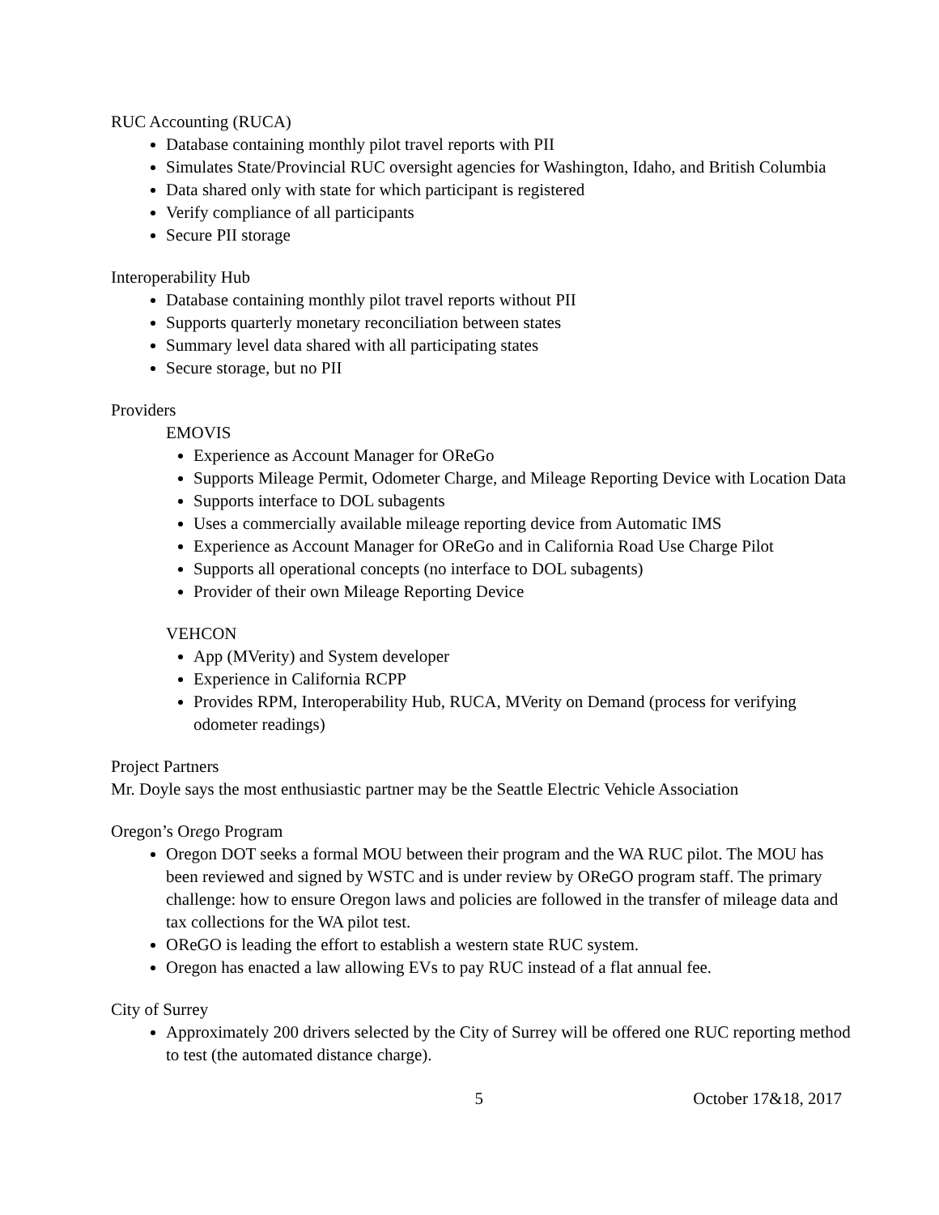RUC Accounting (RUCA)
Database containing monthly pilot travel reports with PII
Simulates State/Provincial RUC oversight agencies for Washington, Idaho, and British Columbia
Data shared only with state for which participant is registered
Verify compliance of all participants
Secure PII storage
Interoperability Hub
Database containing monthly pilot travel reports without PII
Supports quarterly monetary reconciliation between states
Summary level data shared with all participating states
Secure storage, but no PII
Providers
EMOVIS
Experience as Account Manager for OReGo
Supports Mileage Permit, Odometer Charge, and Mileage Reporting Device with Location Data
Supports interface to DOL subagents
Uses a commercially available mileage reporting device from Automatic IMS
Experience as Account Manager for OReGo and in California Road Use Charge Pilot
Supports all operational concepts (no interface to DOL subagents)
Provider of their own Mileage Reporting Device
VEHCON
App (MVerity) and System developer
Experience in California RCPP
Provides RPM, Interoperability Hub, RUCA, MVerity on Demand (process for verifying odometer readings)
Project Partners
Mr. Doyle says the most enthusiastic partner may be the Seattle Electric Vehicle Association
Oregon’s Orego Program
Oregon DOT seeks a formal MOU between their program and the WA RUC pilot. The MOU has been reviewed and signed by WSTC and is under review by OReGO program staff. The primary challenge: how to ensure Oregon laws and policies are followed in the transfer of mileage data and tax collections for the WA pilot test.
OReGO is leading the effort to establish a western state RUC system.
Oregon has enacted a law allowing EVs to pay RUC instead of a flat annual fee.
City of Surrey
Approximately 200 drivers selected by the City of Surrey will be offered one RUC reporting method to test (the automated distance charge).
5 October 17&18, 2017